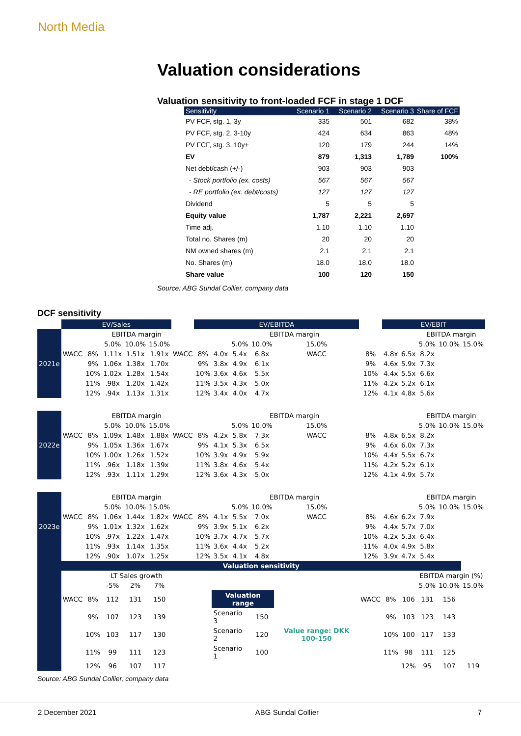North Media
Valuation considerations
Valuation sensitivity to front-loaded FCF in stage 1 DCF
| Sensitivity | Scenario 1 | Scenario 2 | Scenario 3 | Share of FCF |
| --- | --- | --- | --- | --- |
| PV FCF, stg. 1, 3y | 335 | 501 | 682 | 38% |
| PV FCF, stg. 2, 3-10y | 424 | 634 | 863 | 48% |
| PV FCF, stg. 3, 10y+ | 120 | 179 | 244 | 14% |
| EV | 879 | 1,313 | 1,789 | 100% |
| Net debt/cash (+/-) | 903 | 903 | 903 | |
| - Stock portfolio (ex. costs) | 567 | 567 | 567 | |
| - RE portfolio (ex. debt/costs) | 127 | 127 | 127 | |
| Dividend | 5 | 5 | 5 | |
| Equity value | 1,787 | 2,221 | 2,697 | |
| Time adj. | 1.10 | 1.10 | 1.10 | |
| Total no. Shares (m) | 20 | 20 | 20 | |
| NM owned shares (m) | 2.1 | 2.1 | 2.1 | |
| No. Shares (m) | 18.0 | 18.0 | 18.0 | |
| Share value | 100 | 120 | 150 | |
Source: ABG Sundal Collier, company data
DCF sensitivity
| | EV/Sales | | | | | | EV/EBITDA | | | | | | EV/EBIT | | | | |
| 2021e | | | EBITDA margin | | | | | | EBITDA margin | | | | | | EBITDA margin | | |
| | | | 5.0% | 10.0% | 15.0% | | | | 5.0% | 10.0% | 15.0% | | | | 5.0% | 10.0% | 15.0% |
| | WACC | 8% | 1.11x | 1.51x | 1.91x | WACC | 8% | 4.0x | 5.4x | 6.8x | WACC | 8% | 4.8x | 6.5x | 8.2x | | |
| | | 9% | 1.06x | 1.38x | 1.70x | | 9% | 3.8x | 4.9x | 6.1x | | 9% | 4.6x | 5.9x | 7.3x | | |
| | | 10% | 1.02x | 1.28x | 1.54x | | 10% | 3.6x | 4.6x | 5.5x | | 10% | 4.4x | 5.5x | 6.6x | | |
| | | 11% | .98x | 1.20x | 1.42x | | 11% | 3.5x | 4.3x | 5.0x | | 11% | 4.2x | 5.2x | 6.1x | | |
| | | 12% | .94x | 1.13x | 1.31x | | 12% | 3.4x | 4.0x | 4.7x | | 12% | 4.1x | 4.8x | 5.6x | | |
| 2022e | | | EBITDA margin | | | | | | EBITDA margin | | | | | | EBITDA margin | | |
| | | | 5.0% | 10.0% | 15.0% | | | | 5.0% | 10.0% | 15.0% | | | | 5.0% | 10.0% | 15.0% |
| | WACC | 8% | 1.09x | 1.48x | 1.88x | WACC | 8% | 4.2x | 5.8x | 7.3x | WACC | 8% | 4.8x | 6.5x | 8.2x | | |
| | | 9% | 1.05x | 1.36x | 1.67x | | 9% | 4.1x | 5.3x | 6.5x | | 9% | 4.6x | 6.0x | 7.3x | | |
| | | 10% | 1.00x | 1.26x | 1.52x | | 10% | 3.9x | 4.9x | 5.9x | | 10% | 4.4x | 5.5x | 6.7x | | |
| | | 11% | .96x | 1.18x | 1.39x | | 11% | 3.8x | 4.6x | 5.4x | | 11% | 4.2x | 5.2x | 6.1x | | |
| | | 12% | .93x | 1.11x | 1.29x | | 12% | 3.6x | 4.3x | 5.0x | | 12% | 4.1x | 4.9x | 5.7x | | |
| 2023e | | | EBITDA margin | | | | | | EBITDA margin | | | | | | EBITDA margin | | |
| | | | 5.0% | 10.0% | 15.0% | | | | 5.0% | 10.0% | 15.0% | | | | 5.0% | 10.0% | 15.0% |
| | WACC | 8% | 1.06x | 1.44x | 1.82x | WACC | 8% | 4.1x | 5.5x | 7.0x | WACC | 8% | 4.6x | 6.2x | 7.9x | | |
| | | 9% | 1.01x | 1.32x | 1.62x | | 9% | 3.9x | 5.1x | 6.2x | | 9% | 4.4x | 5.7x | 7.0x | | |
| | | 10% | .97x | 1.22x | 1.47x | | 10% | 3.7x | 4.7x | 5.7x | | 10% | 4.2x | 5.3x | 6.4x | | |
| | | 11% | .93x | 1.14x | 1.35x | | 11% | 3.6x | 4.4x | 5.2x | | 11% | 4.0x | 4.9x | 5.8x | | |
| | | 12% | .90x | 1.07x | 1.25x | | 12% | 3.5x | 4.1x | 4.8x | | 12% | 3.9x | 4.7x | 5.4x | | |
| | Valuation sensitivity | | | | | | | | | | | | | | | | |
| | | | LT Sales growth | | | | | | | | | | | | EBITDA margin (%) | | |
| | | | -5% | 2% | 7% | | | | | | | | | | 5.0% | 10.0% | 15.0% |
| | WACC | 8% | 112 | 131 | 150 | | | Valuation range | | | | WACC | 8% | 106 | 131 | 156 | |
| | | 9% | 107 | 123 | 139 | | | Scenario 3 | | 150 | Value range: DKK 100-150 | | 9% | 103 | 123 | 143 | |
| | | 10% | 103 | 117 | 130 | | | Scenario 2 | | 120 | | | 10% | 100 | 117 | 133 | |
| | | 11% | 99 | 111 | 123 | | | Scenario 1 | | 100 | | | 11% | 98 | 111 | 125 | |
| | | 12% | 96 | 107 | 117 | | | | | | | | | 12% | 95 | 107 | 119 |
Source: ABG Sundal Collier, company data
2 December 2021 ABG Sundal Collier 7